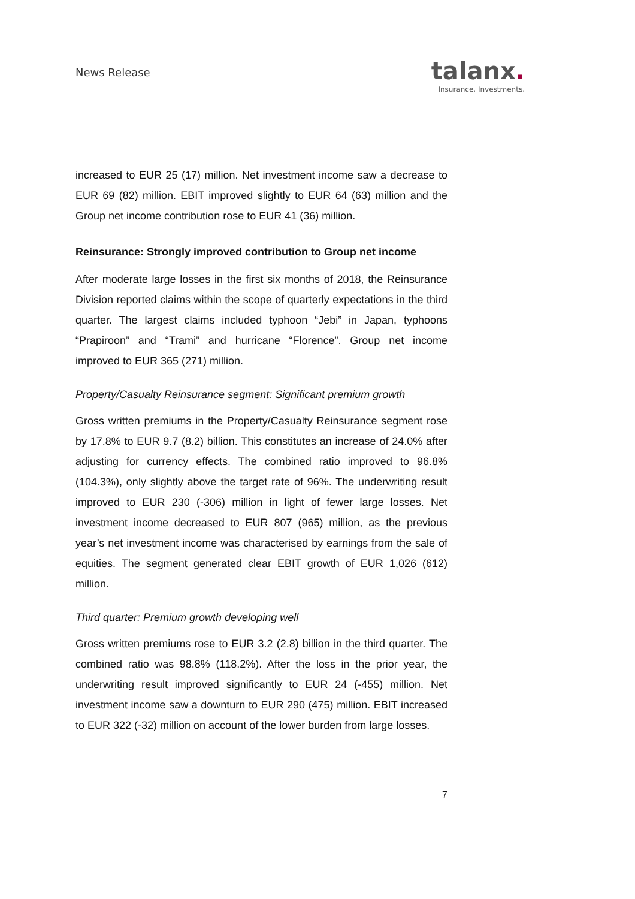News Release
talanx.
Insurance. Investments.
increased to EUR 25 (17) million. Net investment income saw a decrease to EUR 69 (82) million. EBIT improved slightly to EUR 64 (63) million and the Group net income contribution rose to EUR 41 (36) million.
Reinsurance: Strongly improved contribution to Group net income
After moderate large losses in the first six months of 2018, the Reinsurance Division reported claims within the scope of quarterly expectations in the third quarter. The largest claims included typhoon “Jebi” in Japan, typhoons “Prapiroon” and “Trami” and hurricane “Florence”. Group net income improved to EUR 365 (271) million.
Property/Casualty Reinsurance segment: Significant premium growth
Gross written premiums in the Property/Casualty Reinsurance segment rose by 17.8% to EUR 9.7 (8.2) billion. This constitutes an increase of 24.0% after adjusting for currency effects. The combined ratio improved to 96.8% (104.3%), only slightly above the target rate of 96%. The underwriting result improved to EUR 230 (-306) million in light of fewer large losses. Net investment income decreased to EUR 807 (965) million, as the previous year’s net investment income was characterised by earnings from the sale of equities. The segment generated clear EBIT growth of EUR 1,026 (612) million.
Third quarter: Premium growth developing well
Gross written premiums rose to EUR 3.2 (2.8) billion in the third quarter. The combined ratio was 98.8% (118.2%). After the loss in the prior year, the underwriting result improved significantly to EUR 24 (-455) million. Net investment income saw a downturn to EUR 290 (475) million. EBIT increased to EUR 322 (-32) million on account of the lower burden from large losses.
7